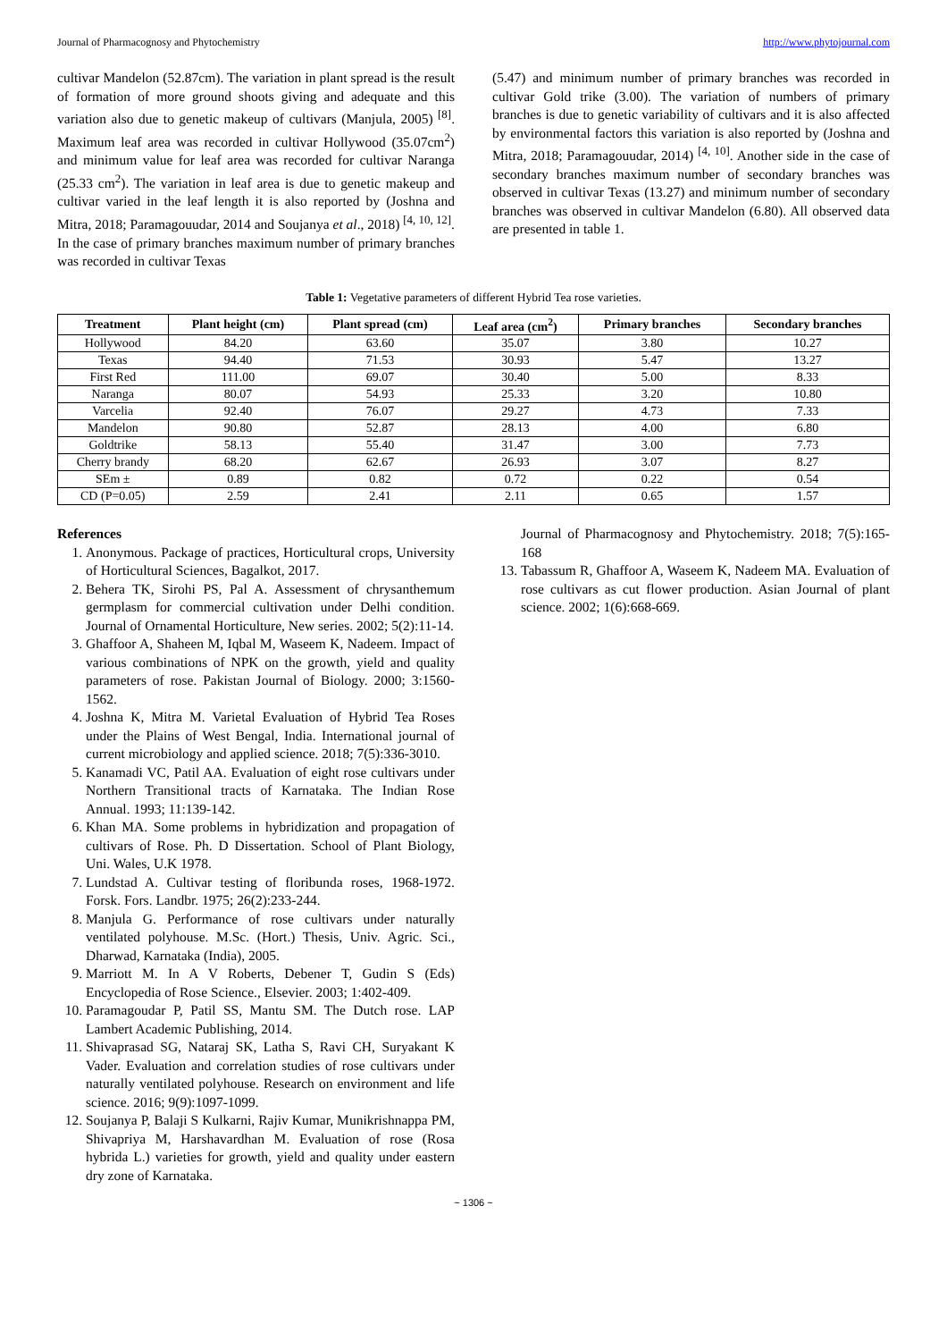Journal of Pharmacognosy and Phytochemistry http://www.phytojournal.com
cultivar Mandelon (52.87cm). The variation in plant spread is the result of formation of more ground shoots giving and adequate and this variation also due to genetic makeup of cultivars (Manjula, 2005) <sup>[8]</sup>. Maximum leaf area was recorded in cultivar Hollywood (35.07cm<sup>2</sup>) and minimum value for leaf area was recorded for cultivar Naranga (25.33 cm<sup>2</sup>). The variation in leaf area is due to genetic makeup and cultivar varied in the leaf length it is also reported by (Joshna and Mitra, 2018; Paramagouudar, 2014 and Soujanya et al., 2018) <sup>[4, 10, 12]</sup>. In the case of primary branches maximum number of primary branches was recorded in cultivar Texas
(5.47) and minimum number of primary branches was recorded in cultivar Gold trike (3.00). The variation of numbers of primary branches is due to genetic variability of cultivars and it is also affected by environmental factors this variation is also reported by (Joshna and Mitra, 2018; Paramagouudar, 2014) <sup>[4, 10]</sup>. Another side in the case of secondary branches maximum number of secondary branches was observed in cultivar Texas (13.27) and minimum number of secondary branches was observed in cultivar Mandelon (6.80). All observed data are presented in table 1.
Table 1: Vegetative parameters of different Hybrid Tea rose varieties.
| Treatment | Plant height (cm) | Plant spread (cm) | Leaf area (cm<sup>2</sup>) | Primary branches | Secondary branches |
| --- | --- | --- | --- | --- | --- |
| Hollywood | 84.20 | 63.60 | 35.07 | 3.80 | 10.27 |
| Texas | 94.40 | 71.53 | 30.93 | 5.47 | 13.27 |
| First Red | 111.00 | 69.07 | 30.40 | 5.00 | 8.33 |
| Naranga | 80.07 | 54.93 | 25.33 | 3.20 | 10.80 |
| Varcelia | 92.40 | 76.07 | 29.27 | 4.73 | 7.33 |
| Mandelon | 90.80 | 52.87 | 28.13 | 4.00 | 6.80 |
| Goldtrike | 58.13 | 55.40 | 31.47 | 3.00 | 7.73 |
| Cherry brandy | 68.20 | 62.67 | 26.93 | 3.07 | 8.27 |
| SEm ± | 0.89 | 0.82 | 0.72 | 0.22 | 0.54 |
| CD (P=0.05) | 2.59 | 2.41 | 2.11 | 0.65 | 1.57 |
References
1. Anonymous. Package of practices, Horticultural crops, University of Horticultural Sciences, Bagalkot, 2017.
2. Behera TK, Sirohi PS, Pal A. Assessment of chrysanthemum germplasm for commercial cultivation under Delhi condition. Journal of Ornamental Horticulture, New series. 2002; 5(2):11-14.
3. Ghaffoor A, Shaheen M, Iqbal M, Waseem K, Nadeem. Impact of various combinations of NPK on the growth, yield and quality parameters of rose. Pakistan Journal of Biology. 2000; 3:1560-1562.
4. Joshna K, Mitra M. Varietal Evaluation of Hybrid Tea Roses under the Plains of West Bengal, India. International journal of current microbiology and applied science. 2018; 7(5):336-3010.
5. Kanamadi VC, Patil AA. Evaluation of eight rose cultivars under Northern Transitional tracts of Karnataka. The Indian Rose Annual. 1993; 11:139-142.
6. Khan MA. Some problems in hybridization and propagation of cultivars of Rose. Ph. D Dissertation. School of Plant Biology, Uni. Wales, U.K 1978.
7. Lundstad A. Cultivar testing of floribunda roses, 1968-1972. Forsk. Fors. Landbr. 1975; 26(2):233-244.
8. Manjula G. Performance of rose cultivars under naturally ventilated polyhouse. M.Sc. (Hort.) Thesis, Univ. Agric. Sci., Dharwad, Karnataka (India), 2005.
9. Marriott M. In A V Roberts, Debener T, Gudin S (Eds) Encyclopedia of Rose Science., Elsevier. 2003; 1:402-409.
10. Paramagoudar P, Patil SS, Mantu SM. The Dutch rose. LAP Lambert Academic Publishing, 2014.
11. Shivaprasad SG, Nataraj SK, Latha S, Ravi CH, Suryakant K Vader. Evaluation and correlation studies of rose cultivars under naturally ventilated polyhouse. Research on environment and life science. 2016; 9(9):1097-1099.
12. Soujanya P, Balaji S Kulkarni, Rajiv Kumar, Munikrishnappa PM, Shivapriya M, Harshavardhan M. Evaluation of rose (Rosa hybrida L.) varieties for growth, yield and quality under eastern dry zone of Karnataka.
Journal of Pharmacognosy and Phytochemistry. 2018; 7(5):165-168
13. Tabassum R, Ghaffoor A, Waseem K, Nadeem MA. Evaluation of rose cultivars as cut flower production. Asian Journal of plant science. 2002; 1(6):668-669.
~ 1306 ~